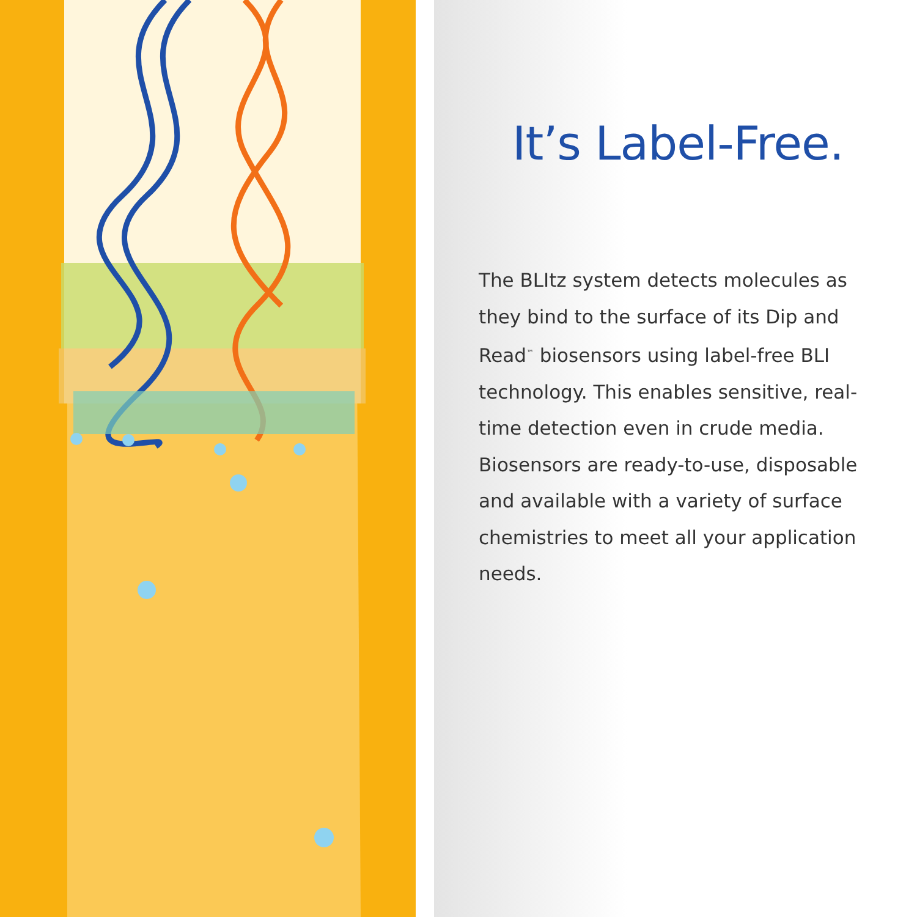It’s Label-Free.
The BLItz system detects molecules as they bind to the surface of its Dip and Read<sup>™</sup> biosensors using label-free BLI technology. This enables sensitive, real-time detection even in crude media. Biosensors are ready-to-use, disposable and available with a variety of surface chemistries to meet all your application needs.